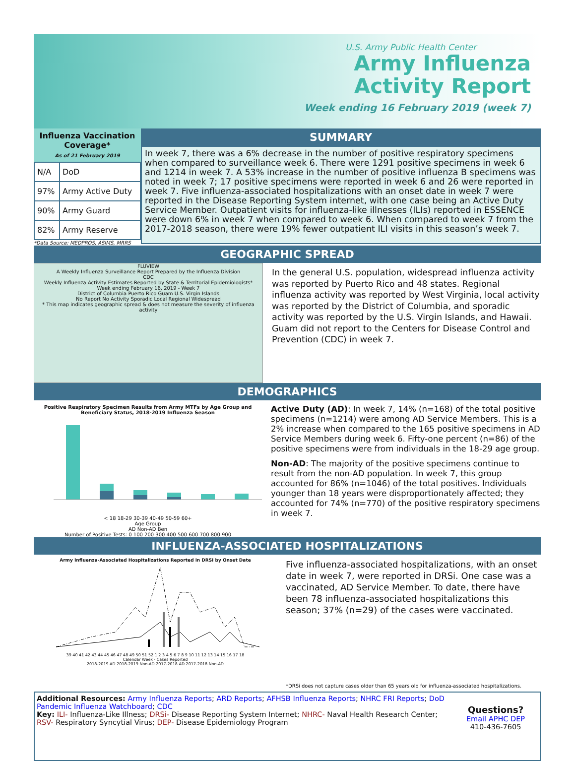U.S. Army Public Health Center
Army Influenza
Activity Report
Week ending 16 February 2019 (week 7)
Influenza Vaccination Coverage*
As of 21 February 2019
| N/A | DoD |
| 97% | Army Active Duty |
| 90% | Army Guard |
| 82% | Army Reserve |
*Data Source: MEDPROS, ASIMS, MRRS
SUMMARY
In week 7, there was a 6% decrease in the number of positive respiratory specimens when compared to surveillance week 6. There were 1291 positive specimens in week 6 and 1214 in week 7. A 53% increase in the number of positive influenza B specimens was noted in week 7; 17 positive specimens were reported in week 6 and 26 were reported in week 7. Five influenza-associated hospitalizations with an onset date in week 7 were reported in the Disease Reporting System internet, with one case being an Active Duty Service Member. Outpatient visits for influenza-like illnesses (ILIs) reported in ESSENCE were down 6% in week 7 when compared to week 6. When compared to week 7 from the 2017-2018 season, there were 19% fewer outpatient ILI visits in this season’s week 7.
GEOGRAPHIC SPREAD
FLUVIEW
A Weekly Influenza Surveillance Report Prepared by the Influenza Division
CDC
Weekly Influenza Activity Estimates Reported by State & Territorial Epidemiologists*
Week ending February 16, 2019 - Week 7
District of Columbia Puerto Rico Guam U.S. Virgin Islands
No Report No Activity Sporadic Local Regional Widespread
* This map indicates geographic spread & does not measure the severity of influenza activity
In the general U.S. population, widespread influenza activity was reported by Puerto Rico and 48 states. Regional influenza activity was reported by West Virginia, local activity was reported by the District of Columbia, and sporadic activity was reported by the U.S. Virgin Islands, and Hawaii. Guam did not report to the Centers for Disease Control and Prevention (CDC) in week 7.
DEMOGRAPHICS
Positive Respiratory Specimen Results from Army MTFs by Age Group and Beneficiary Status, 2018-2019 Influenza Season
< 18 18-29 30-39 40-49 50-59 60+
Age Group
AD Non-AD Ben
Number of Positive Tests: 0 100 200 300 400 500 600 700 800 900
Active Duty (AD): In week 7, 14% (n=168) of the total positive specimens (n=1214) were among AD Service Members. This is a 2% increase when compared to the 165 positive specimens in AD Service Members during week 6. Fifty-one percent (n=86) of the positive specimens were from individuals in the 18-29 age group.
Non-AD: The majority of the positive specimens continue to result from the non-AD population. In week 7, this group accounted for 86% (n=1046) of the total positives. Individuals younger than 18 years were disproportionately affected; they accounted for 74% (n=770) of the positive respiratory specimens in week 7.
INFLUENZA-ASSOCIATED HOSPITALIZATIONS
Army Influenza-Associated Hospitalizations Reported in DRSi by Onset Date
39 40 41 42 43 44 45 46 47 48 49 50 51 52 1 2 3 4 5 6 7 8 9 10 11 12 13 14 15 16 17 18
Calendar Week · Cases Reported
2018-2019 AD 2018-2019 Non-AD 2017-2018 AD 2017-2018 Non-AD
Five influenza-associated hospitalizations, with an onset date in week 7, were reported in DRSi. One case was a vaccinated, AD Service Member. To date, there have been 78 influenza-associated hospitalizations this season; 37% (n=29) of the cases were vaccinated.
*DRSi does not capture cases older than 65 years old for influenza-associated hospitalizations.
Additional Resources: Army Influenza Reports; ARD Reports; AFHSB Influenza Reports; NHRC FRI Reports; DoD Pandemic Influenza Watchboard; CDC
Key: ILI- Influenza-Like Illness; DRSi- Disease Reporting System Internet; NHRC- Naval Health Research Center; RSV- Respiratory Syncytial Virus; DEP- Disease Epidemiology Program
Questions?
Email APHC DEP
410-436-7605